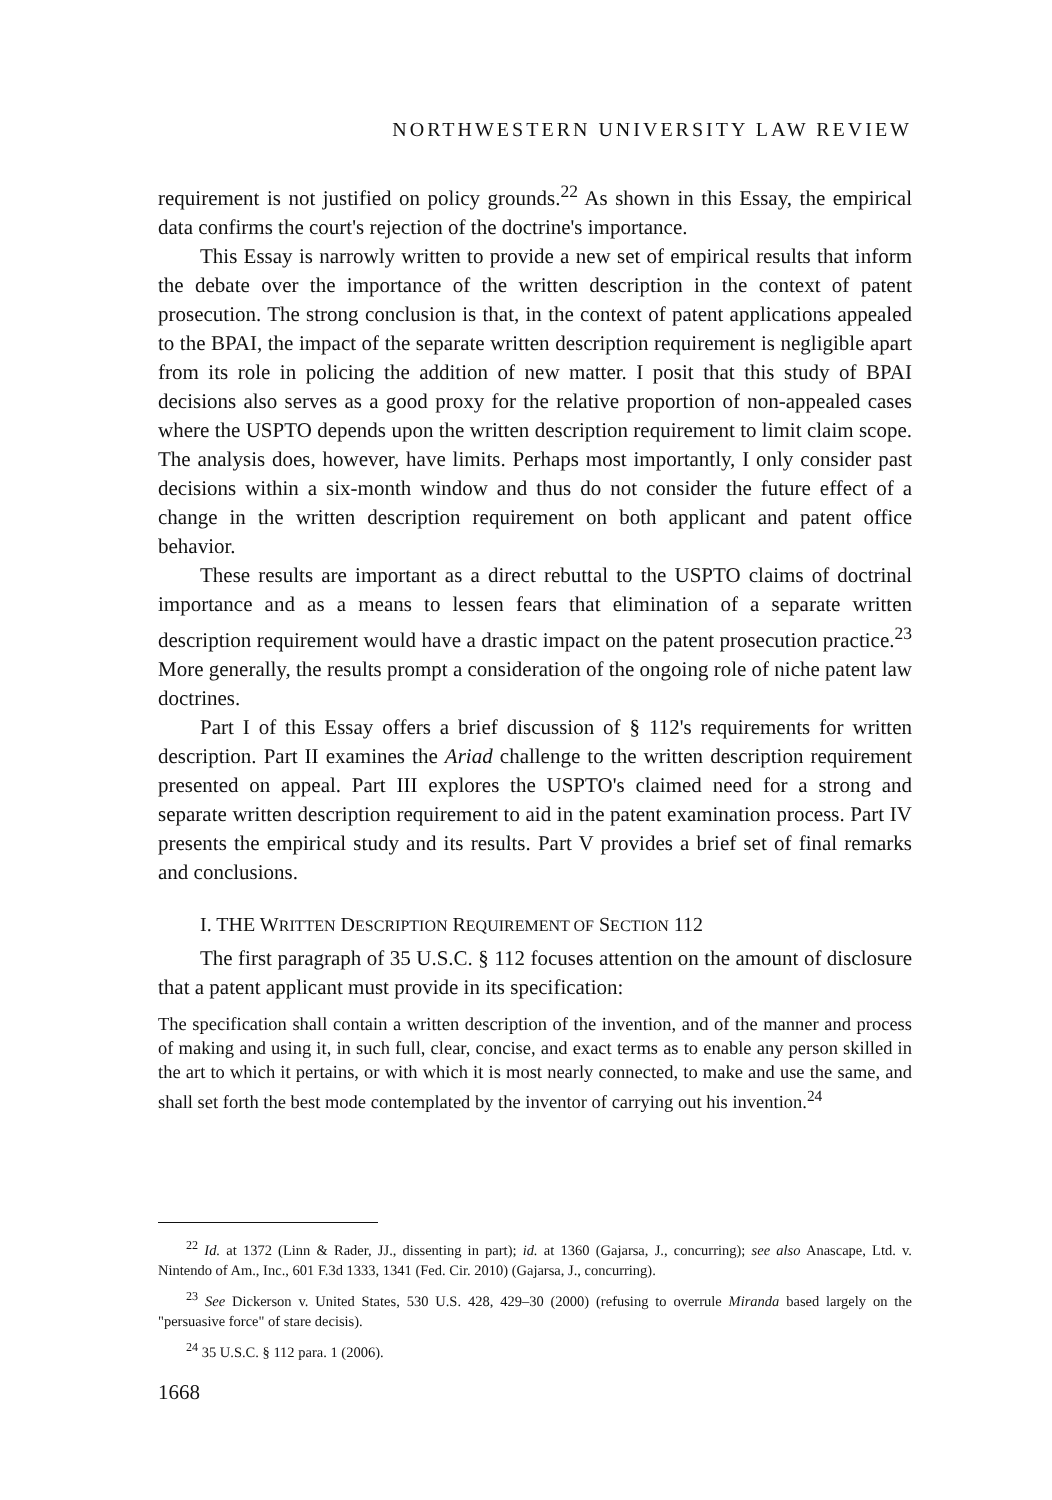NORTHWESTERN UNIVERSITY LAW REVIEW
requirement is not justified on policy grounds.<sup>22</sup> As shown in this Essay, the empirical data confirms the court's rejection of the doctrine's importance.
This Essay is narrowly written to provide a new set of empirical results that inform the debate over the importance of the written description in the context of patent prosecution. The strong conclusion is that, in the context of patent applications appealed to the BPAI, the impact of the separate written description requirement is negligible apart from its role in policing the addition of new matter. I posit that this study of BPAI decisions also serves as a good proxy for the relative proportion of non-appealed cases where the USPTO depends upon the written description requirement to limit claim scope. The analysis does, however, have limits. Perhaps most importantly, I only consider past decisions within a six-month window and thus do not consider the future effect of a change in the written description requirement on both applicant and patent office behavior.
These results are important as a direct rebuttal to the USPTO claims of doctrinal importance and as a means to lessen fears that elimination of a separate written description requirement would have a drastic impact on the patent prosecution practice.<sup>23</sup> More generally, the results prompt a consideration of the ongoing role of niche patent law doctrines.
Part I of this Essay offers a brief discussion of § 112's requirements for written description. Part II examines the Ariad challenge to the written description requirement presented on appeal. Part III explores the USPTO's claimed need for a strong and separate written description requirement to aid in the patent examination process. Part IV presents the empirical study and its results. Part V provides a brief set of final remarks and conclusions.
I. THE WRITTEN DESCRIPTION REQUIREMENT OF SECTION 112
The first paragraph of 35 U.S.C. § 112 focuses attention on the amount of disclosure that a patent applicant must provide in its specification:
The specification shall contain a written description of the invention, and of the manner and process of making and using it, in such full, clear, concise, and exact terms as to enable any person skilled in the art to which it pertains, or with which it is most nearly connected, to make and use the same, and shall set forth the best mode contemplated by the inventor of carrying out his invention.<sup>24</sup>
<sup>22</sup> Id. at 1372 (Linn & Rader, JJ., dissenting in part); id. at 1360 (Gajarsa, J., concurring); see also Anascape, Ltd. v. Nintendo of Am., Inc., 601 F.3d 1333, 1341 (Fed. Cir. 2010) (Gajarsa, J., concurring).
<sup>23</sup> See Dickerson v. United States, 530 U.S. 428, 429–30 (2000) (refusing to overrule Miranda based largely on the "persuasive force" of stare decisis).
<sup>24</sup> 35 U.S.C. § 112 para. 1 (2006).
1668